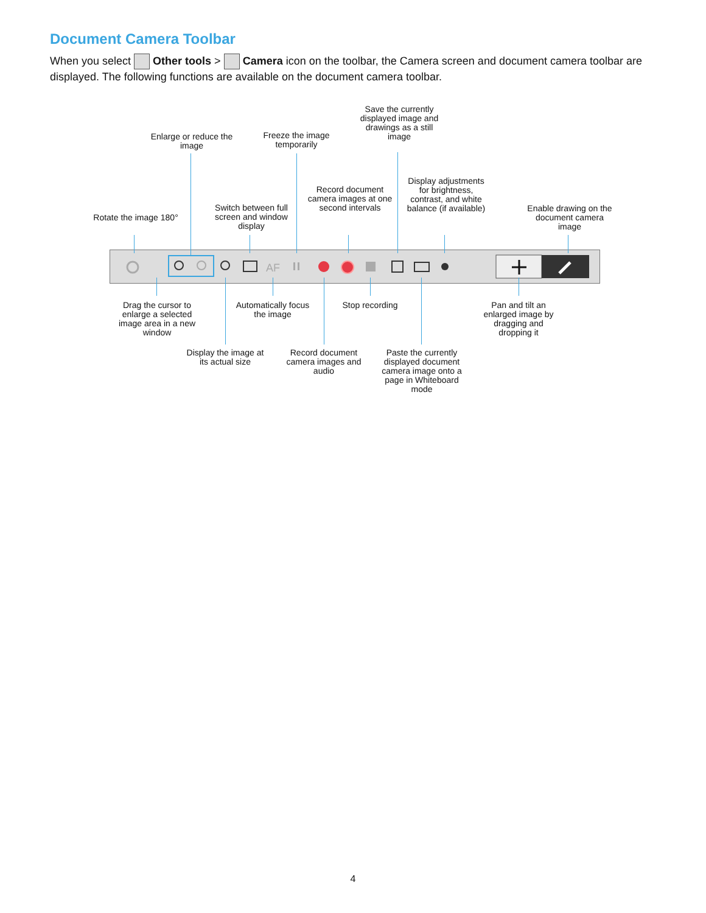Document Camera Toolbar
When you select Other tools > Camera icon on the toolbar, the Camera screen and document camera toolbar are displayed. The following functions are available on the document camera toolbar.
Enlarge or reduce the image
Freeze the image temporarily
Save the currently displayed image and drawings as a still image
Rotate the image 180°
Switch between full screen and window display
Record document camera images at one second intervals
Display adjustments for brightness, contrast, and white balance (if available)
Enable drawing on the document camera image
AF
Drag the cursor to enlarge a selected image area in a new window
Automatically focus the image
Stop recording
Pan and tilt an enlarged image by dragging and dropping it
Display the image at its actual size
Record document camera images and audio
Paste the currently displayed document camera image onto a page in Whiteboard mode
4